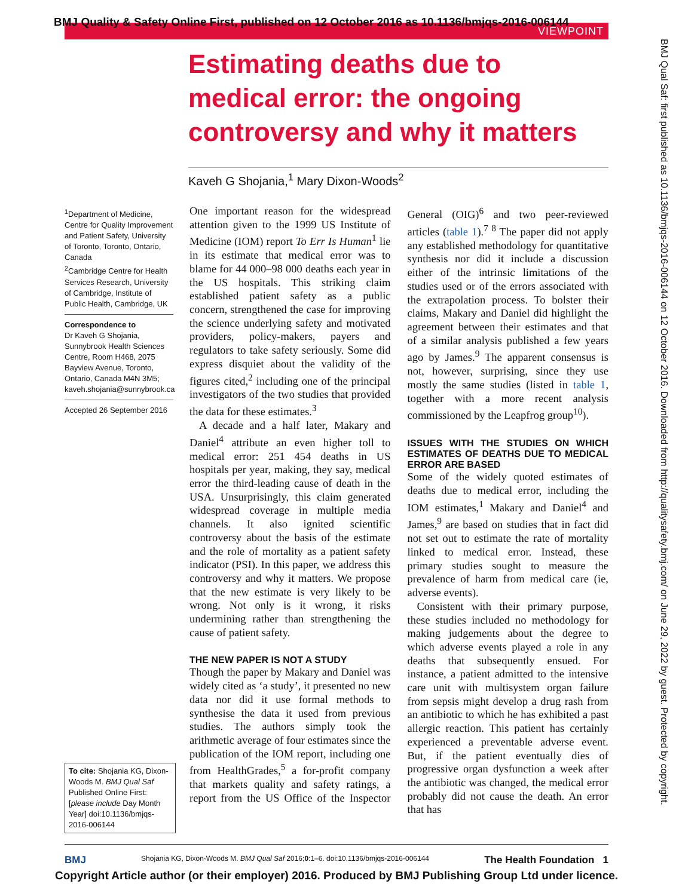BMJ Quality & Safety Online First, published on 12 October 2016 as 10.1136/bmjqs-2016-006144
VIEWPOINT
BMJ Qual Saf: first published as 10.1136/bmjqs-2016-006144 on 12 October 2016. Downloaded from http://qualitysafety.bmj.com/ on June 29, 2022 by guest. Protected by copyright.
Estimating deaths due to medical error: the ongoing controversy and why it matters
Kaveh G Shojania,<sup>1</sup> Mary Dixon-Woods<sup>2</sup>
<sup>1</sup> Department of Medicine, Centre for Quality Improvement and Patient Safety, University of Toronto, Toronto, Ontario, Canada
<sup>2</sup> Cambridge Centre for Health Services Research, University of Cambridge, Institute of Public Health, Cambridge, UK
Correspondence to
Dr Kaveh G Shojania, Sunnybrook Health Sciences Centre, Room H468, 2075 Bayview Avenue, Toronto, Ontario, Canada M4N 3M5; kaveh.shojania@sunnybrook.ca
Accepted 26 September 2016
To cite: Shojania KG, Dixon-Woods M. BMJ Qual Saf Published Online First: [please include Day Month Year] doi:10.1136/bmjqs-2016-006144
One important reason for the widespread attention given to the 1999 US Institute of Medicine (IOM) report To Err Is Human<sup>1</sup> lie in its estimate that medical error was to blame for 44 000–98 000 deaths each year in the US hospitals. This striking claim established patient safety as a public concern, strengthened the case for improving the science underlying safety and motivated providers, policy-makers, payers and regulators to take safety seriously. Some did express disquiet about the validity of the figures cited,<sup>2</sup> including one of the principal investigators of the two studies that provided the data for these estimates.<sup>3</sup>
A decade and a half later, Makary and Daniel<sup>4</sup> attribute an even higher toll to medical error: 251 454 deaths in US hospitals per year, making, they say, medical error the third-leading cause of death in the USA. Unsurprisingly, this claim generated widespread coverage in multiple media channels. It also ignited scientific controversy about the basis of the estimate and the role of mortality as a patient safety indicator (PSI). In this paper, we address this controversy and why it matters. We propose that the new estimate is very likely to be wrong. Not only is it wrong, it risks undermining rather than strengthening the cause of patient safety.
THE NEW PAPER IS NOT A STUDY
Though the paper by Makary and Daniel was widely cited as ‘a study’, it presented no new data nor did it use formal methods to synthesise the data it used from previous studies. The authors simply took the arithmetic average of four estimates since the publication of the IOM report, including one from HealthGrades,<sup>5</sup> a for-profit company that markets quality and safety ratings, a report from the US Office of the Inspector General (OIG)<sup>6</sup> and two peer-reviewed articles (table 1).<sup>7 8</sup> The paper did not apply any established methodology for quantitative synthesis nor did it include a discussion either of the intrinsic limitations of the studies used or of the errors associated with the extrapolation process. To bolster their claims, Makary and Daniel did highlight the agreement between their estimates and that of a similar analysis published a few years ago by James.<sup>9</sup> The apparent consensus is not, however, surprising, since they use mostly the same studies (listed in table 1, together with a more recent analysis commissioned by the Leapfrog group<sup>10</sup>).
ISSUES WITH THE STUDIES ON WHICH ESTIMATES OF DEATHS DUE TO MEDICAL ERROR ARE BASED
Some of the widely quoted estimates of deaths due to medical error, including the IOM estimates,<sup>1</sup> Makary and Daniel<sup>4</sup> and James,<sup>9</sup> are based on studies that in fact did not set out to estimate the rate of mortality linked to medical error. Instead, these primary studies sought to measure the prevalence of harm from medical care (ie, adverse events).
Consistent with their primary purpose, these studies included no methodology for making judgements about the degree to which adverse events played a role in any deaths that subsequently ensued. For instance, a patient admitted to the intensive care unit with multisystem organ failure from sepsis might develop a drug rash from an antibiotic to which he has exhibited a past allergic reaction. This patient has certainly experienced a preventable adverse event. But, if the patient eventually dies of progressive organ dysfunction a week after the antibiotic was changed, the medical error probably did not cause the death. An error that has
BMJ Shojania KG, Dixon-Woods M. BMJ Qual Saf 2016;0:1–6. doi:10.1136/bmjqs-2016-006144 The Health Foundation 1
Copyright Article author (or their employer) 2016. Produced by BMJ Publishing Group Ltd under licence.